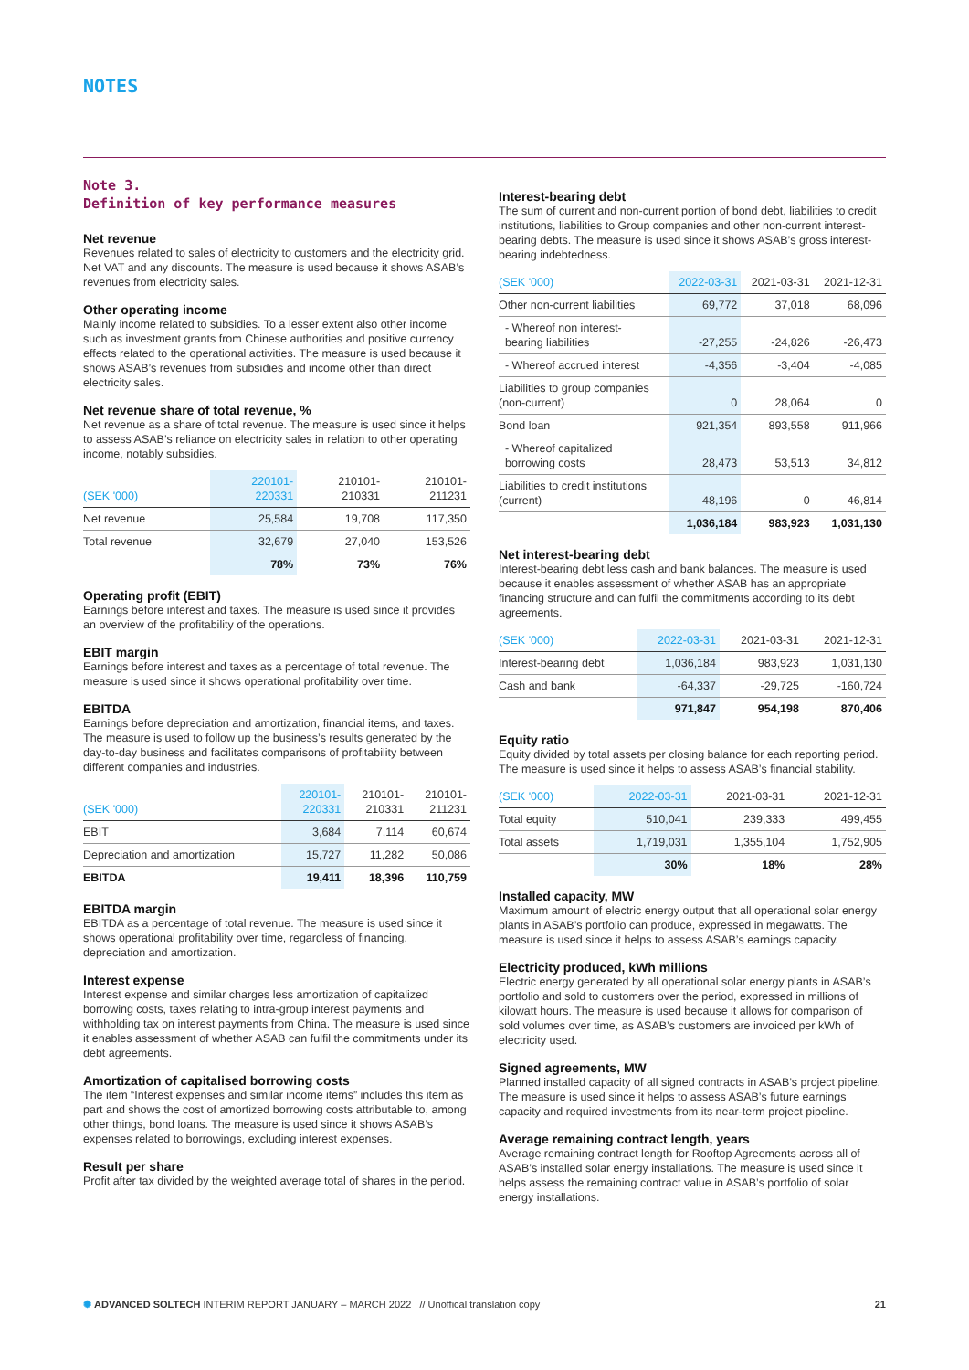NOTES
Note 3.
Definition of key performance measures
Net revenue
Revenues related to sales of electricity to customers and the electricity grid. Net VAT and any discounts. The measure is used because it shows ASAB’s revenues from electricity sales.
Other operating income
Mainly income related to subsidies. To a lesser extent also other income such as investment grants from Chinese authorities and positive currency effects related to the operational activities. The measure is used because it shows ASAB’s revenues from subsidies and income other than direct electricity sales.
Net revenue share of total revenue, %
Net revenue as a share of total revenue. The measure is used since it helps to assess ASAB’s reliance on electricity sales in relation to other operating income, notably subsidies.
| (SEK '000) | 220101- 220331 | 210101- 210331 | 210101- 211231 |
| --- | --- | --- | --- |
| Net revenue | 25,584 | 19,708 | 117,350 |
| Total revenue | 32,679 | 27,040 | 153,526 |
| | 78% | 73% | 76% |
Operating profit (EBIT)
Earnings before interest and taxes. The measure is used since it provides an overview of the profitability of the operations.
EBIT margin
Earnings before interest and taxes as a percentage of total revenue. The measure is used since it shows operational profitability over time.
EBITDA
Earnings before depreciation and amortization, financial items, and taxes. The measure is used to follow up the business’s results generated by the day-to-day business and facilitates comparisons of profitability between different companies and industries.
| (SEK '000) | 220101- 220331 | 210101- 210331 | 210101- 211231 |
| --- | --- | --- | --- |
| EBIT | 3,684 | 7,114 | 60,674 |
| Depreciation and amortization | 15,727 | 11,282 | 50,086 |
| EBITDA | 19,411 | 18,396 | 110,759 |
EBITDA margin
EBITDA as a percentage of total revenue. The measure is used since it shows operational profitability over time, regardless of financing, depreciation and amortization.
Interest expense
Interest expense and similar charges less amortization of capitalized borrowing costs, taxes relating to intra-group interest payments and withholding tax on interest payments from China. The measure is used since it enables assessment of whether ASAB can fulfil the commitments under its debt agreements.
Amortization of capitalised borrowing costs
The item “Interest expenses and similar income items” includes this item as part and shows the cost of amortized borrowing costs attributable to, among other things, bond loans. The measure is used since it shows ASAB’s expenses related to borrowings, excluding interest expenses.
Result per share
Profit after tax divided by the weighted average total of shares in the period.
Interest-bearing debt
The sum of current and non-current portion of bond debt, liabilities to credit institutions, liabilities to Group companies and other non-current interest-bearing debts. The measure is used since it shows ASAB’s gross interest-bearing indebtedness.
| (SEK '000) | 2022-03-31 | 2021-03-31 | 2021-12-31 |
| --- | --- | --- | --- |
| Other non-current liabilities | 69,772 | 37,018 | 68,096 |
| - Whereof non interest- bearing liabilities | -27,255 | -24,826 | -26,473 |
| - Whereof accrued interest | -4,356 | -3,404 | -4,085 |
| Liabilities to group companies (non-current) | 0 | 28,064 | 0 |
| Bond loan | 921,354 | 893,558 | 911,966 |
| - Whereof capitalized borrowing costs | 28,473 | 53,513 | 34,812 |
| Liabilities to credit institutions (current) | 48,196 | 0 | 46,814 |
| | 1,036,184 | 983,923 | 1,031,130 |
Net interest-bearing debt
Interest-bearing debt less cash and bank balances. The measure is used because it enables assessment of whether ASAB has an appropriate financing structure and can fulfil the commitments according to its debt agreements.
| (SEK '000) | 2022-03-31 | 2021-03-31 | 2021-12-31 |
| --- | --- | --- | --- |
| Interest-bearing debt | 1,036,184 | 983,923 | 1,031,130 |
| Cash and bank | -64,337 | -29,725 | -160,724 |
| | 971,847 | 954,198 | 870,406 |
Equity ratio
Equity divided by total assets per closing balance for each reporting period. The measure is used since it helps to assess ASAB’s financial stability.
| (SEK '000) | 2022-03-31 | 2021-03-31 | 2021-12-31 |
| --- | --- | --- | --- |
| Total equity | 510,041 | 239,333 | 499,455 |
| Total assets | 1,719,031 | 1,355,104 | 1,752,905 |
| | 30% | 18% | 28% |
Installed capacity, MW
Maximum amount of electric energy output that all operational solar energy plants in ASAB’s portfolio can produce, expressed in megawatts. The measure is used since it helps to assess ASAB’s earnings capacity.
Electricity produced, kWh millions
Electric energy generated by all operational solar energy plants in ASAB’s portfolio and sold to customers over the period, expressed in millions of kilowatt hours. The measure is used because it allows for comparison of sold volumes over time, as ASAB’s customers are invoiced per kWh of electricity used.
Signed agreements, MW
Planned installed capacity of all signed contracts in ASAB’s project pipeline. The measure is used since it helps to assess ASAB’s future earnings capacity and required investments from its near-term project pipeline.
Average remaining contract length, years
Average remaining contract length for Rooftop Agreements across all of ASAB’s installed solar energy installations. The measure is used since it helps assess the remaining contract value in ASAB’s portfolio of solar energy installations.
✺ ADVANCED SOLTECH INTERIM REPORT JANUARY – MARCH 2022 // Unoffical translation copy 21